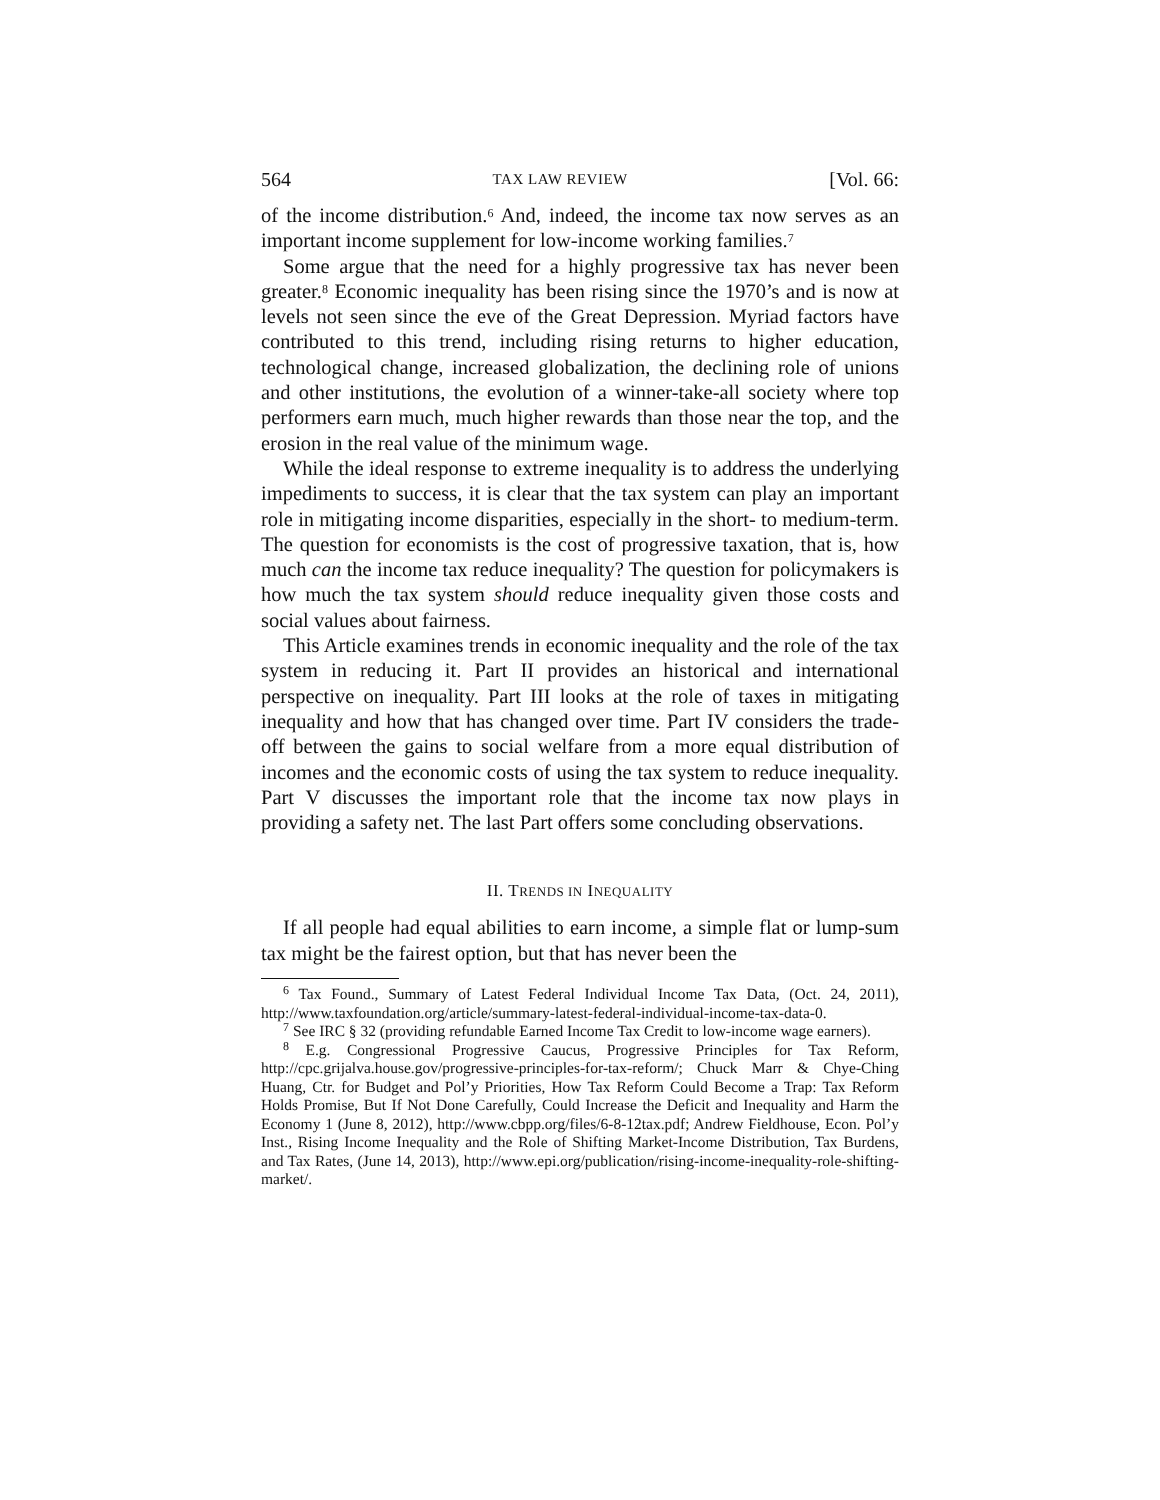564 TAX LAW REVIEW [Vol. 66:
of the income distribution.<sup>6</sup> And, indeed, the income tax now serves as an important income supplement for low-income working families.<sup>7</sup>
Some argue that the need for a highly progressive tax has never been greater.<sup>8</sup> Economic inequality has been rising since the 1970’s and is now at levels not seen since the eve of the Great Depression. Myriad factors have contributed to this trend, including rising returns to higher education, technological change, increased globalization, the declining role of unions and other institutions, the evolution of a winner-take-all society where top performers earn much, much higher rewards than those near the top, and the erosion in the real value of the minimum wage.
While the ideal response to extreme inequality is to address the underlying impediments to success, it is clear that the tax system can play an important role in mitigating income disparities, especially in the short- to medium-term. The question for economists is the cost of progressive taxation, that is, how much can the income tax reduce inequality? The question for policymakers is how much the tax system should reduce inequality given those costs and social values about fairness.
This Article examines trends in economic inequality and the role of the tax system in reducing it. Part II provides an historical and international perspective on inequality. Part III looks at the role of taxes in mitigating inequality and how that has changed over time. Part IV considers the trade-off between the gains to social welfare from a more equal distribution of incomes and the economic costs of using the tax system to reduce inequality. Part V discusses the important role that the income tax now plays in providing a safety net. The last Part offers some concluding observations.
II. TRENDS IN INEQUALITY
If all people had equal abilities to earn income, a simple flat or lump-sum tax might be the fairest option, but that has never been the
<sup>6</sup> Tax Found., Summary of Latest Federal Individual Income Tax Data, (Oct. 24, 2011), http://www.taxfoundation.org/article/summary-latest-federal-individual-income-tax-data-0.
<sup>7</sup> See IRC § 32 (providing refundable Earned Income Tax Credit to low-income wage earners).
<sup>8</sup> E.g. Congressional Progressive Caucus, Progressive Principles for Tax Reform, http://cpc.grijalva.house.gov/progressive-principles-for-tax-reform/; Chuck Marr & Chye-Ching Huang, Ctr. for Budget and Pol’y Priorities, How Tax Reform Could Become a Trap: Tax Reform Holds Promise, But If Not Done Carefully, Could Increase the Deficit and Inequality and Harm the Economy 1 (June 8, 2012), http://www.cbpp.org/files/6-8-12tax.pdf; Andrew Fieldhouse, Econ. Pol’y Inst., Rising Income Inequality and the Role of Shifting Market-Income Distribution, Tax Burdens, and Tax Rates, (June 14, 2013), http://www.epi.org/publication/rising-income-inequality-role-shifting-market/.